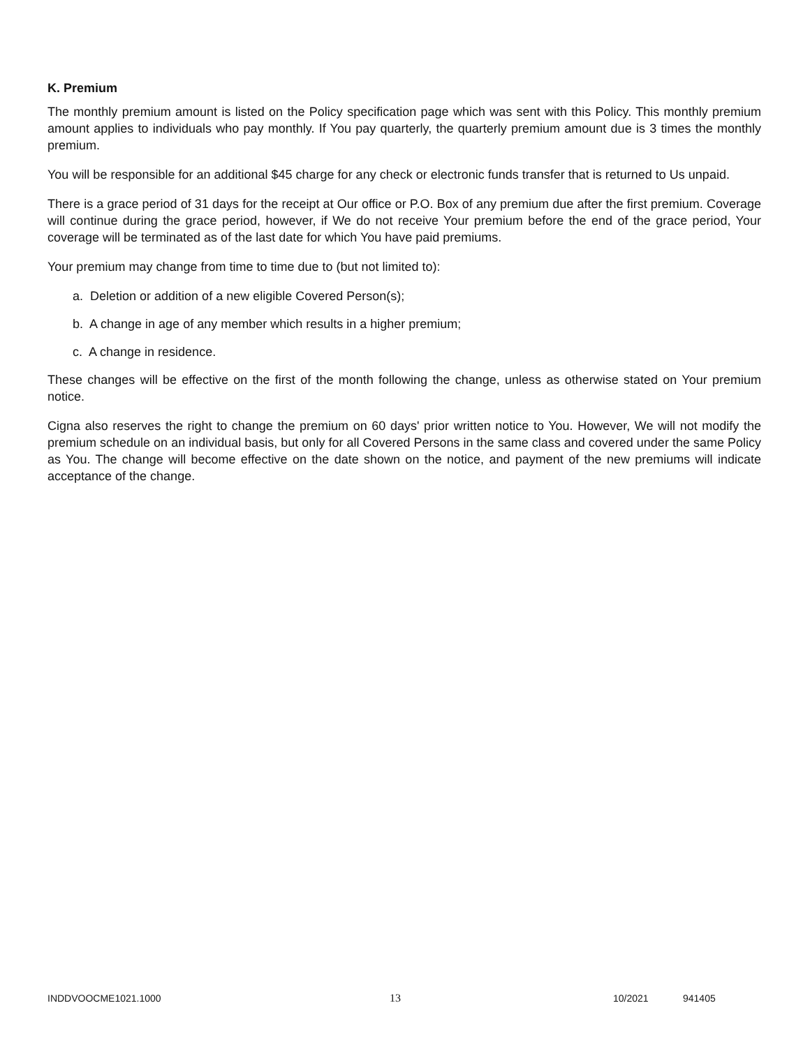K. Premium
The monthly premium amount is listed on the Policy specification page which was sent with this Policy. This monthly premium amount applies to individuals who pay monthly. If You pay quarterly, the quarterly premium amount due is 3 times the monthly premium.
You will be responsible for an additional $45 charge for any check or electronic funds transfer that is returned to Us unpaid.
There is a grace period of 31 days for the receipt at Our office or P.O. Box of any premium due after the first premium. Coverage will continue during the grace period, however, if We do not receive Your premium before the end of the grace period, Your coverage will be terminated as of the last date for which You have paid premiums.
Your premium may change from time to time due to (but not limited to):
a. Deletion or addition of a new eligible Covered Person(s);
b. A change in age of any member which results in a higher premium;
c. A change in residence.
These changes will be effective on the first of the month following the change, unless as otherwise stated on Your premium notice.
Cigna also reserves the right to change the premium on 60 days' prior written notice to You. However, We will not modify the premium schedule on an individual basis, but only for all Covered Persons in the same class and covered under the same Policy as You. The change will become effective on the date shown on the notice, and payment of the new premiums will indicate acceptance of the change.
INDDVOOCME1021.1000 13 10/2021 941405